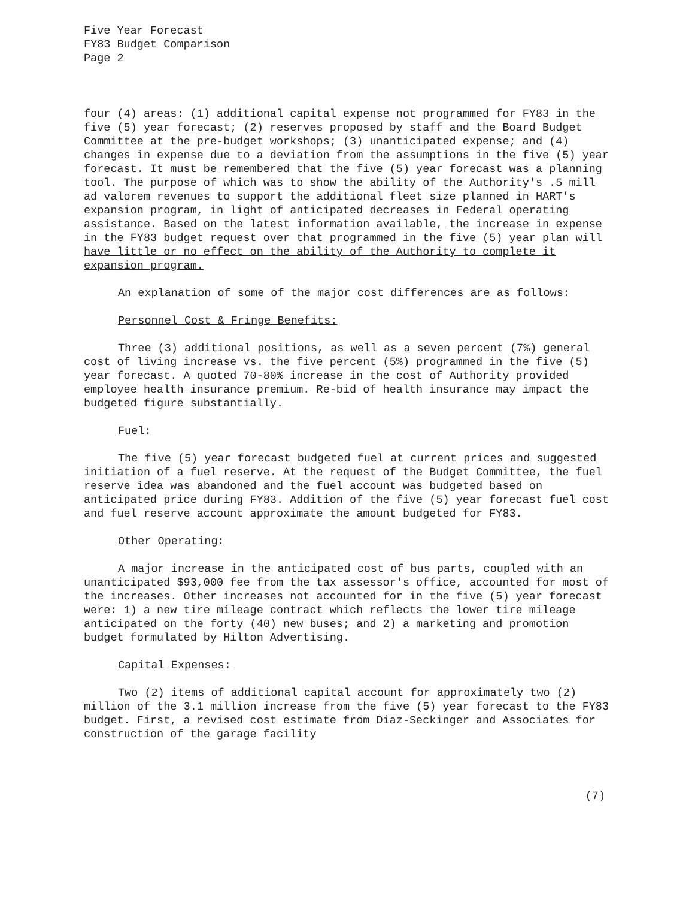Five Year Forecast
FY83 Budget Comparison
Page 2
four (4) areas: (1) additional capital expense not programmed for FY83 in the five (5) year forecast; (2) reserves proposed by staff and the Board Budget Committee at the pre-budget workshops; (3) unanticipated expense; and (4) changes in expense due to a deviation from the assumptions in the five (5) year forecast. It must be remembered that the five (5) year forecast was a planning tool. The purpose of which was to show the ability of the Authority's .5 mill ad valorem revenues to support the additional fleet size planned in HART's expansion program, in light of anticipated decreases in Federal operating assistance. Based on the latest information available, the increase in expense in the FY83 budget request over that programmed in the five (5) year plan will have little or no effect on the ability of the Authority to complete it expansion program.
An explanation of some of the major cost differences are as follows:
Personnel Cost & Fringe Benefits:
Three (3) additional positions, as well as a seven percent (7%) general cost of living increase vs. the five percent (5%) programmed in the five (5) year forecast. A quoted 70-80% increase in the cost of Authority provided employee health insurance premium. Re-bid of health insurance may impact the budgeted figure substantially.
Fuel:
The five (5) year forecast budgeted fuel at current prices and suggested initiation of a fuel reserve. At the request of the Budget Committee, the fuel reserve idea was abandoned and the fuel account was budgeted based on anticipated price during FY83. Addition of the five (5) year forecast fuel cost and fuel reserve account approximate the amount budgeted for FY83.
Other Operating:
A major increase in the anticipated cost of bus parts, coupled with an unanticipated $93,000 fee from the tax assessor's office, accounted for most of the increases. Other increases not accounted for in the five (5) year forecast were: 1) a new tire mileage contract which reflects the lower tire mileage anticipated on the forty (40) new buses; and 2) a marketing and promotion budget formulated by Hilton Advertising.
Capital Expenses:
Two (2) items of additional capital account for approximately two (2) million of the 3.1 million increase from the five (5) year forecast to the FY83 budget. First, a revised cost estimate from Diaz-Seckinger and Associates for construction of the garage facility
(7)